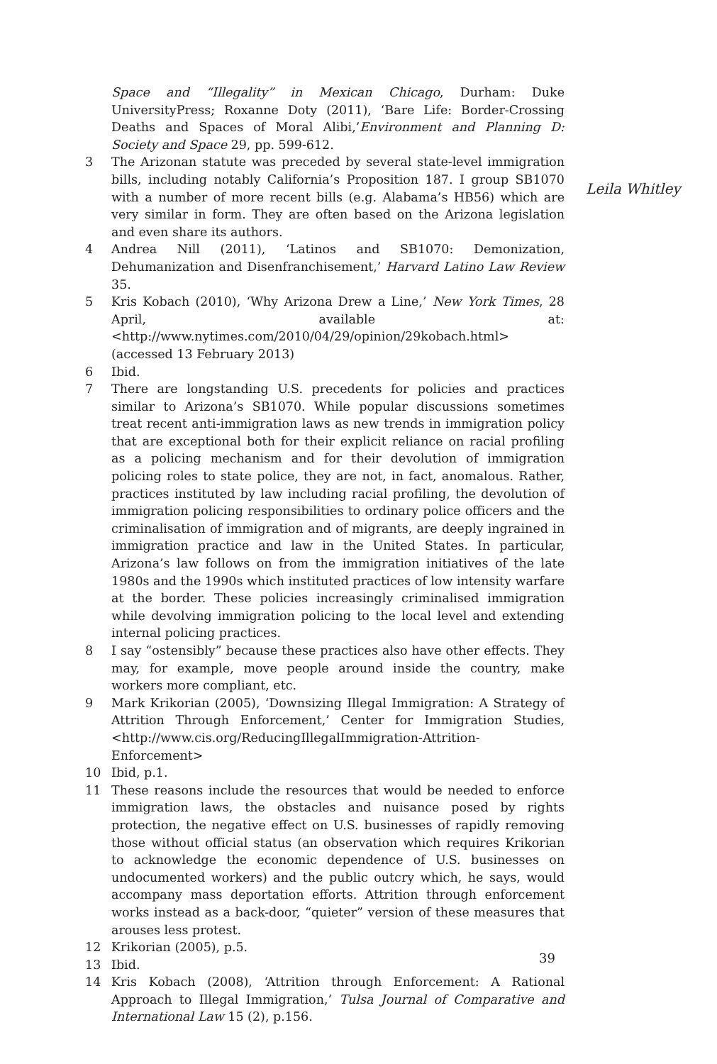Leila Whitley
Space and “Illegality” in Mexican Chicago, Durham: Duke UniversityPress; Roxanne Doty (2011), ‘Bare Life: Border-Crossing Deaths and Spaces of Moral Alibi,’Environment and Planning D: Society and Space 29, pp. 599-612.
3 The Arizonan statute was preceded by several state-level immigration bills, including notably California’s Proposition 187. I group SB1070 with a number of more recent bills (e.g. Alabama’s HB56) which are very similar in form. They are often based on the Arizona legislation and even share its authors.
4 Andrea Nill (2011), ‘Latinos and SB1070: Demonization, Dehumanization and Disenfranchisement,’ Harvard Latino Law Review 35.
5 Kris Kobach (2010), ‘Why Arizona Drew a Line,’ New York Times, 28 April, available at: <http://www.nytimes.com/2010/04/29/opinion/29kobach.html> (accessed 13 February 2013)
6 Ibid.
7 There are longstanding U.S. precedents for policies and practices similar to Arizona’s SB1070. While popular discussions sometimes treat recent anti-immigration laws as new trends in immigration policy that are exceptional both for their explicit reliance on racial profiling as a policing mechanism and for their devolution of immigration policing roles to state police, they are not, in fact, anomalous. Rather, practices instituted by law including racial profiling, the devolution of immigration policing responsibilities to ordinary police officers and the criminalisation of immigration and of migrants, are deeply ingrained in immigration practice and law in the United States. In particular, Arizona’s law follows on from the immigration initiatives of the late 1980s and the 1990s which instituted practices of low intensity warfare at the border. These policies increasingly criminalised immigration while devolving immigration policing to the local level and extending internal policing practices.
8 I say “ostensibly” because these practices also have other effects. They may, for example, move people around inside the country, make workers more compliant, etc.
9 Mark Krikorian (2005), ‘Downsizing Illegal Immigration: A Strategy of Attrition Through Enforcement,’ Center for Immigration Studies, <http://www.cis.org/ReducingIllegalImmigration-Attrition-Enforcement>
10 Ibid, p.1.
11 These reasons include the resources that would be needed to enforce immigration laws, the obstacles and nuisance posed by rights protection, the negative effect on U.S. businesses of rapidly removing those without official status (an observation which requires Krikorian to acknowledge the economic dependence of U.S. businesses on undocumented workers) and the public outcry which, he says, would accompany mass deportation efforts. Attrition through enforcement works instead as a back-door, “quieter” version of these measures that arouses less protest.
12 Krikorian (2005), p.5.
13 Ibid.
14 Kris Kobach (2008), ‘Attrition through Enforcement: A Rational Approach to Illegal Immigration,’ Tulsa Journal of Comparative and International Law 15 (2), p.156.
39